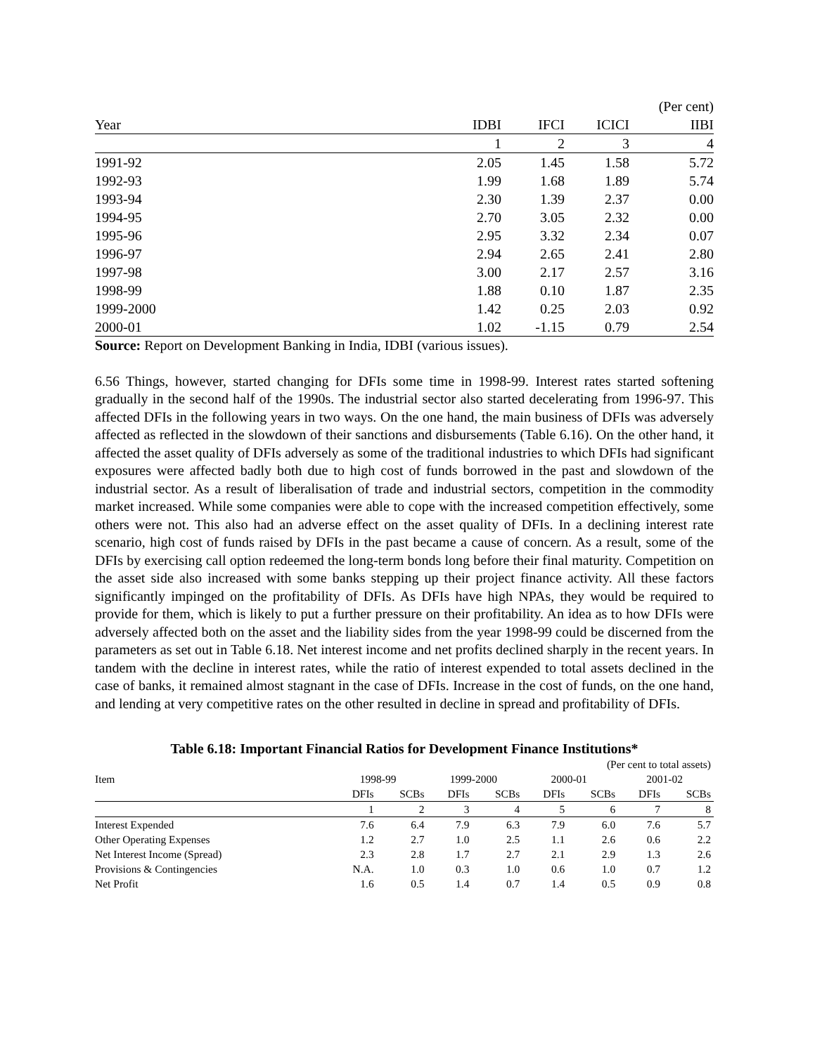| (Per cent) | | | | |
| Year | IDBI | IFCI | ICICI | IIBI |
| | 1 | 2 | 3 | 4 |
| 1991-92 | 2.05 | 1.45 | 1.58 | 5.72 |
| 1992-93 | 1.99 | 1.68 | 1.89 | 5.74 |
| 1993-94 | 2.30 | 1.39 | 2.37 | 0.00 |
| 1994-95 | 2.70 | 3.05 | 2.32 | 0.00 |
| 1995-96 | 2.95 | 3.32 | 2.34 | 0.07 |
| 1996-97 | 2.94 | 2.65 | 2.41 | 2.80 |
| 1997-98 | 3.00 | 2.17 | 2.57 | 3.16 |
| 1998-99 | 1.88 | 0.10 | 1.87 | 2.35 |
| 1999-2000 | 1.42 | 0.25 | 2.03 | 0.92 |
| 2000-01 | 1.02 | -1.15 | 0.79 | 2.54 |
Source: Report on Development Banking in India, IDBI (various issues).
6.56 Things, however, started changing for DFIs some time in 1998-99. Interest rates started softening gradually in the second half of the 1990s. The industrial sector also started decelerating from 1996-97. This affected DFIs in the following years in two ways. On the one hand, the main business of DFIs was adversely affected as reflected in the slowdown of their sanctions and disbursements (Table 6.16). On the other hand, it affected the asset quality of DFIs adversely as some of the traditional industries to which DFIs had significant exposures were affected badly both due to high cost of funds borrowed in the past and slowdown of the industrial sector. As a result of liberalisation of trade and industrial sectors, competition in the commodity market increased. While some companies were able to cope with the increased competition effectively, some others were not. This also had an adverse effect on the asset quality of DFIs. In a declining interest rate scenario, high cost of funds raised by DFIs in the past became a cause of concern. As a result, some of the DFIs by exercising call option redeemed the long-term bonds long before their final maturity. Competition on the asset side also increased with some banks stepping up their project finance activity. All these factors significantly impinged on the profitability of DFIs. As DFIs have high NPAs, they would be required to provide for them, which is likely to put a further pressure on their profitability. An idea as to how DFIs were adversely affected both on the asset and the liability sides from the year 1998-99 could be discerned from the parameters as set out in Table 6.18. Net interest income and net profits declined sharply in the recent years. In tandem with the decline in interest rates, while the ratio of interest expended to total assets declined in the case of banks, it remained almost stagnant in the case of DFIs. Increase in the cost of funds, on the one hand, and lending at very competitive rates on the other resulted in decline in spread and profitability of DFIs.
Table 6.18: Important Financial Ratios for Development Finance Institutions*
| (Per cent to total assets) | | | | | | | | |
| Item | 1998-99 | | 1999-2000 | | 2000-01 | | 2001-02 | |
| | DFIs | SCBs | DFIs | SCBs | DFIs | SCBs | DFIs | SCBs |
| | 1 | 2 | 3 | 4 | 5 | 6 | 7 | 8 |
| Interest Expended | 7.6 | 6.4 | 7.9 | 6.3 | 7.9 | 6.0 | 7.6 | 5.7 |
| Other Operating Expenses | 1.2 | 2.7 | 1.0 | 2.5 | 1.1 | 2.6 | 0.6 | 2.2 |
| Net Interest Income (Spread) | 2.3 | 2.8 | 1.7 | 2.7 | 2.1 | 2.9 | 1.3 | 2.6 |
| Provisions & Contingencies | N.A. | 1.0 | 0.3 | 1.0 | 0.6 | 1.0 | 0.7 | 1.2 |
| Net Profit | 1.6 | 0.5 | 1.4 | 0.7 | 1.4 | 0.5 | 0.9 | 0.8 |